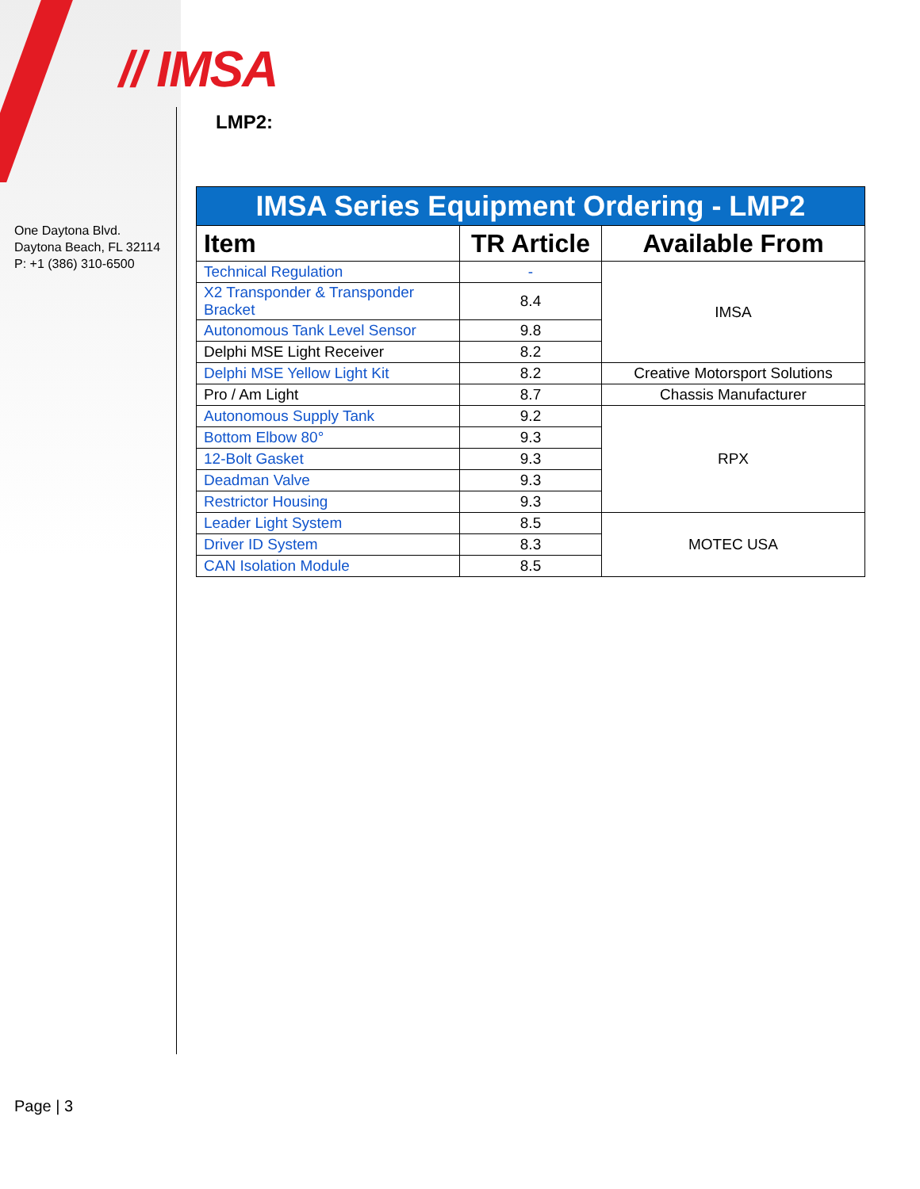// IMSA
One Daytona Blvd.
Daytona Beach, FL 32114
P: +1 (386) 310-6500
LMP2:
| IMSA Series Equipment Ordering - LMP2 | | |
| Item | TR Article | Available From |
| Technical Regulation | - | IMSA |
| X2 Transponder & Transponder Bracket | 8.4 | |
| Autonomous Tank Level Sensor | 9.8 | |
| Delphi MSE Light Receiver | 8.2 | |
| Delphi MSE Yellow Light Kit | 8.2 | Creative Motorsport Solutions |
| Pro / Am Light | 8.7 | Chassis Manufacturer |
| Autonomous Supply Tank | 9.2 | RPX |
| Bottom Elbow 80° | 9.3 | |
| 12-Bolt Gasket | 9.3 | |
| Deadman Valve | 9.3 | |
| Restrictor Housing | 9.3 | |
| Leader Light System | 8.5 | MOTEC USA |
| Driver ID System | 8.3 | |
| CAN Isolation Module | 8.5 | |
Page | 3